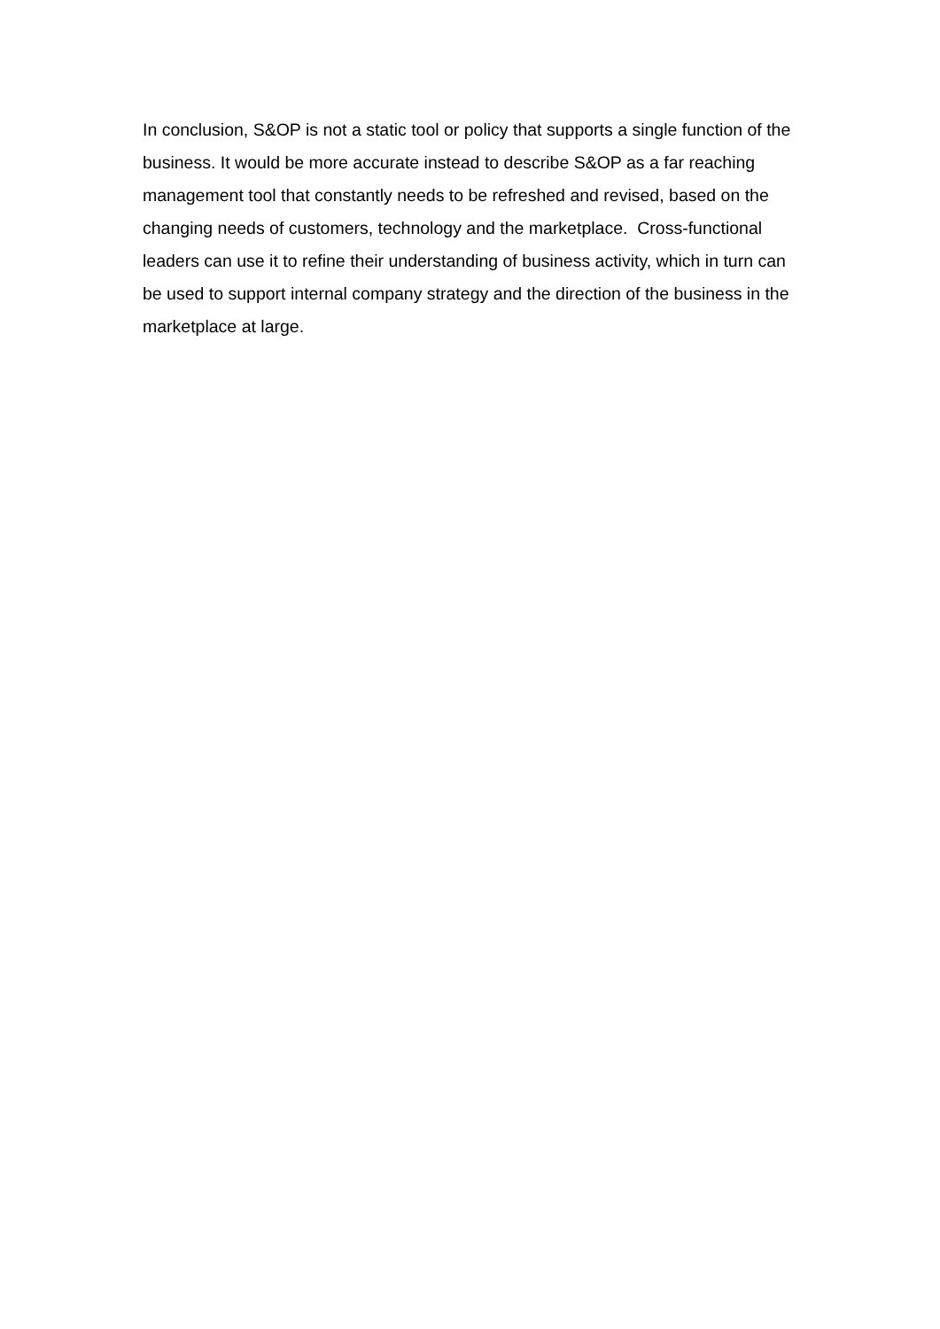In conclusion, S&OP is not a static tool or policy that supports a single function of the business. It would be more accurate instead to describe S&OP as a far reaching management tool that constantly needs to be refreshed and revised, based on the changing needs of customers, technology and the marketplace. Cross-functional leaders can use it to refine their understanding of business activity, which in turn can be used to support internal company strategy and the direction of the business in the marketplace at large.